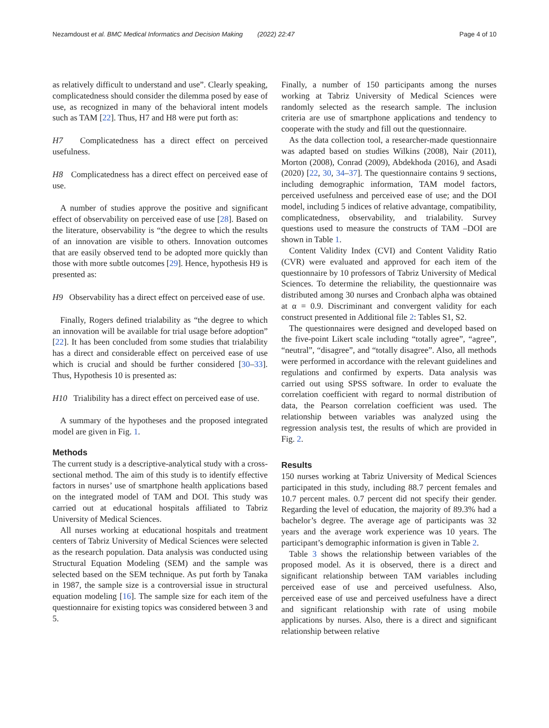Nezamdoust et al. BMC Medical Informatics and Decision Making (2022) 22:47 Page 4 of 10
as relatively difficult to understand and use”. Clearly speaking, complicatedness should consider the dilemma posed by ease of use, as recognized in many of the behavioral intent models such as TAM [22]. Thus, H7 and H8 were put forth as:
H7 Complicatedness has a direct effect on perceived usefulness.
H8 Complicatedness has a direct effect on perceived ease of use.
A number of studies approve the positive and significant effect of observability on perceived ease of use [28]. Based on the literature, observability is “the degree to which the results of an innovation are visible to others. Innovation outcomes that are easily observed tend to be adopted more quickly than those with more subtle outcomes [29]. Hence, hypothesis H9 is presented as:
H9 Observability has a direct effect on perceived ease of use.
Finally, Rogers defined trialability as “the degree to which an innovation will be available for trial usage before adoption” [22]. It has been concluded from some studies that trialability has a direct and considerable effect on perceived ease of use which is crucial and should be further considered [30–33]. Thus, Hypothesis 10 is presented as:
H10 Trialibility has a direct effect on perceived ease of use.
A summary of the hypotheses and the proposed integrated model are given in Fig. 1.
Methods
The current study is a descriptive-analytical study with a cross-sectional method. The aim of this study is to identify effective factors in nurses’ use of smartphone health applications based on the integrated model of TAM and DOI. This study was carried out at educational hospitals affiliated to Tabriz University of Medical Sciences.
All nurses working at educational hospitals and treatment centers of Tabriz University of Medical Sciences were selected as the research population. Data analysis was conducted using Structural Equation Modeling (SEM) and the sample was selected based on the SEM technique. As put forth by Tanaka in 1987, the sample size is a controversial issue in structural equation modeling [16]. The sample size for each item of the questionnaire for existing topics was considered between 3 and 5.
Finally, a number of 150 participants among the nurses working at Tabriz University of Medical Sciences were randomly selected as the research sample. The inclusion criteria are use of smartphone applications and tendency to cooperate with the study and fill out the questionnaire.
As the data collection tool, a researcher-made questionnaire was adapted based on studies Wilkins (2008), Nair (2011), Morton (2008), Conrad (2009), Abdekhoda (2016), and Asadi (2020) [22, 30, 34–37]. The questionnaire contains 9 sections, including demographic information, TAM model factors, perceived usefulness and perceived ease of use; and the DOI model, including 5 indices of relative advantage, compatibility, complicatedness, observability, and trialability. Survey questions used to measure the constructs of TAM –DOI are shown in Table 1.
Content Validity Index (CVI) and Content Validity Ratio (CVR) were evaluated and approved for each item of the questionnaire by 10 professors of Tabriz University of Medical Sciences. To determine the reliability, the questionnaire was distributed among 30 nurses and Cronbach alpha was obtained at α = 0.9. Discriminant and convergent validity for each construct presented in Additional file 2: Tables S1, S2.
The questionnaires were designed and developed based on the five-point Likert scale including “totally agree”, “agree”, “neutral”, “disagree”, and “totally disagree”. Also, all methods were performed in accordance with the relevant guidelines and regulations and confirmed by experts. Data analysis was carried out using SPSS software. In order to evaluate the correlation coefficient with regard to normal distribution of data, the Pearson correlation coefficient was used. The relationship between variables was analyzed using the regression analysis test, the results of which are provided in Fig. 2.
Results
150 nurses working at Tabriz University of Medical Sciences participated in this study, including 88.7 percent females and 10.7 percent males. 0.7 percent did not specify their gender. Regarding the level of education, the majority of 89.3% had a bachelor’s degree. The average age of participants was 32 years and the average work experience was 10 years. The participant’s demographic information is given in Table 2.
Table 3 shows the relationship between variables of the proposed model. As it is observed, there is a direct and significant relationship between TAM variables including perceived ease of use and perceived usefulness. Also, perceived ease of use and perceived usefulness have a direct and significant relationship with rate of using mobile applications by nurses. Also, there is a direct and significant relationship between relative